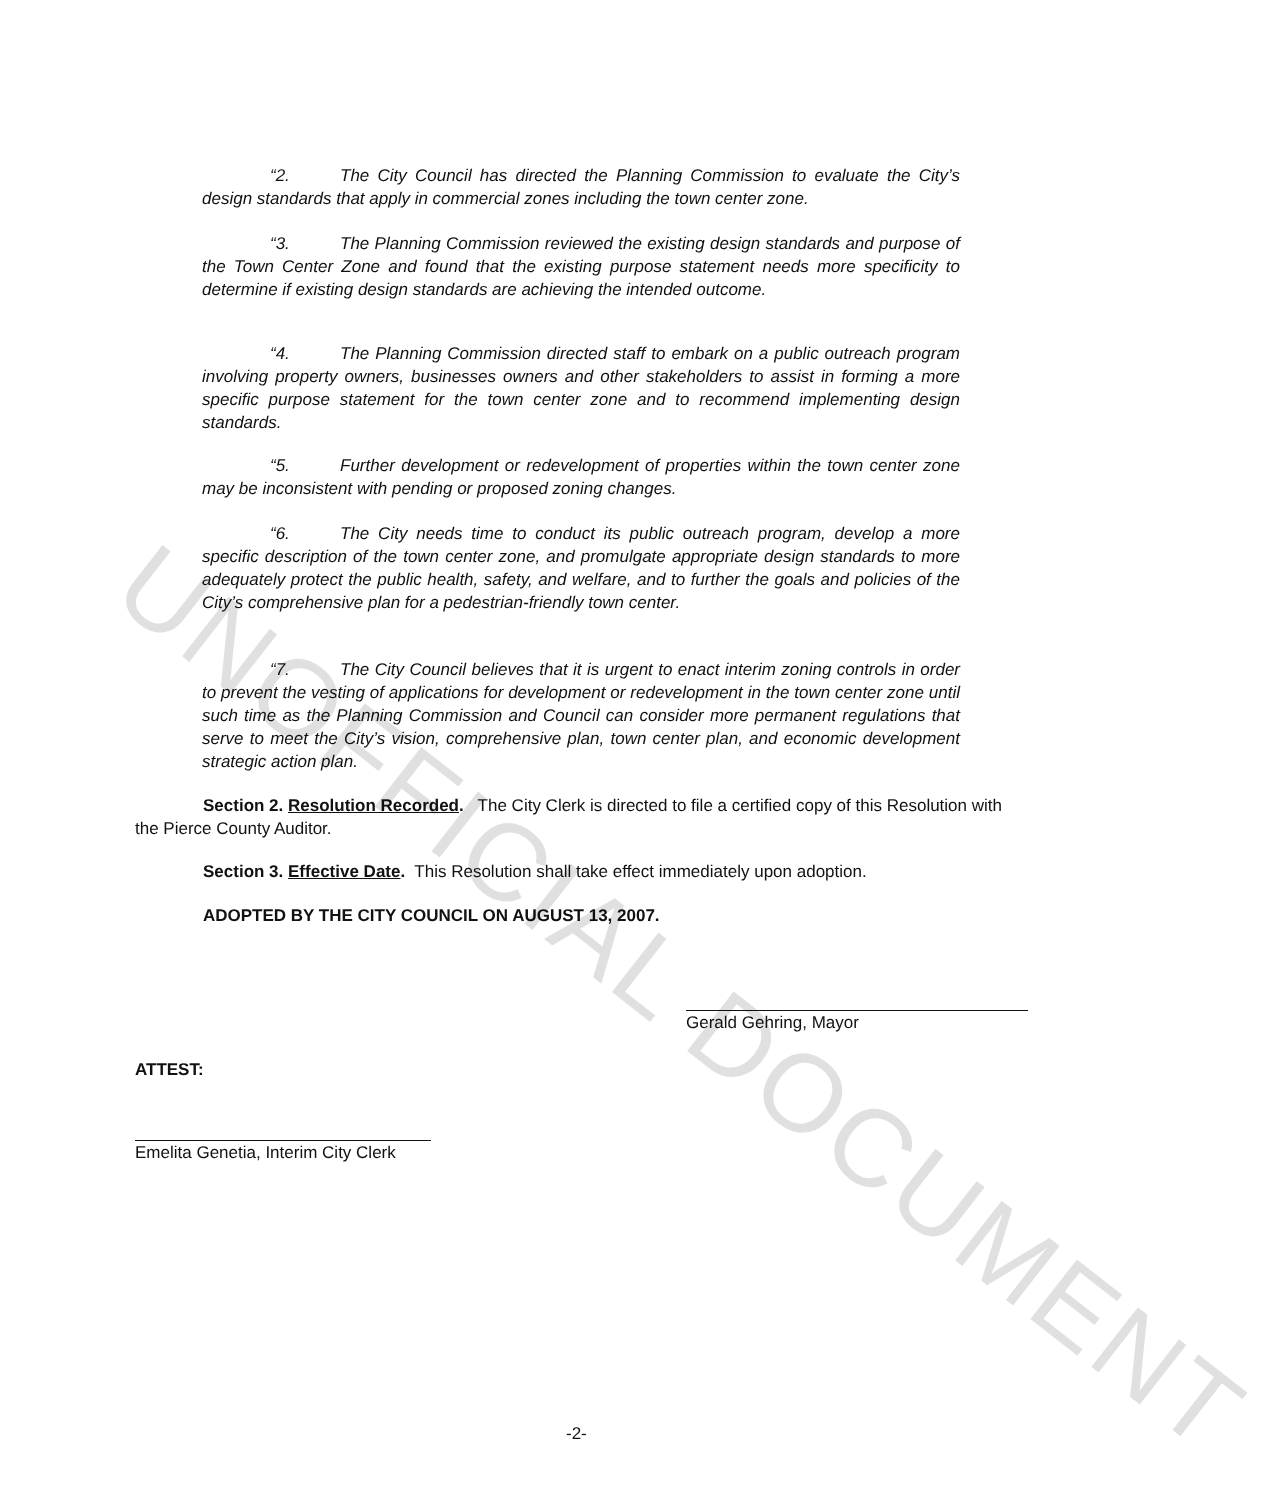“2. The City Council has directed the Planning Commission to evaluate the City’s design standards that apply in commercial zones including the town center zone.
“3. The Planning Commission reviewed the existing design standards and purpose of the Town Center Zone and found that the existing purpose statement needs more specificity to determine if existing design standards are achieving the intended outcome.
“4. The Planning Commission directed staff to embark on a public outreach program involving property owners, businesses owners and other stakeholders to assist in forming a more specific purpose statement for the town center zone and to recommend implementing design standards.
“5. Further development or redevelopment of properties within the town center zone may be inconsistent with pending or proposed zoning changes.
“6. The City needs time to conduct its public outreach program, develop a more specific description of the town center zone, and promulgate appropriate design standards to more adequately protect the public health, safety, and welfare, and to further the goals and policies of the City’s comprehensive plan for a pedestrian-friendly town center.
“7. The City Council believes that it is urgent to enact interim zoning controls in order to prevent the vesting of applications for development or redevelopment in the town center zone until such time as the Planning Commission and Council can consider more permanent regulations that serve to meet the City’s vision, comprehensive plan, town center plan, and economic development strategic action plan.
Section 2. Resolution Recorded. The City Clerk is directed to file a certified copy of this Resolution with the Pierce County Auditor.
Section 3. Effective Date. This Resolution shall take effect immediately upon adoption.
ADOPTED BY THE CITY COUNCIL ON AUGUST 13, 2007.
Gerald Gehring, Mayor
ATTEST:
Emelita Genetia, Interim City Clerk
-2-
UNOFFICIAL DOCUMENT